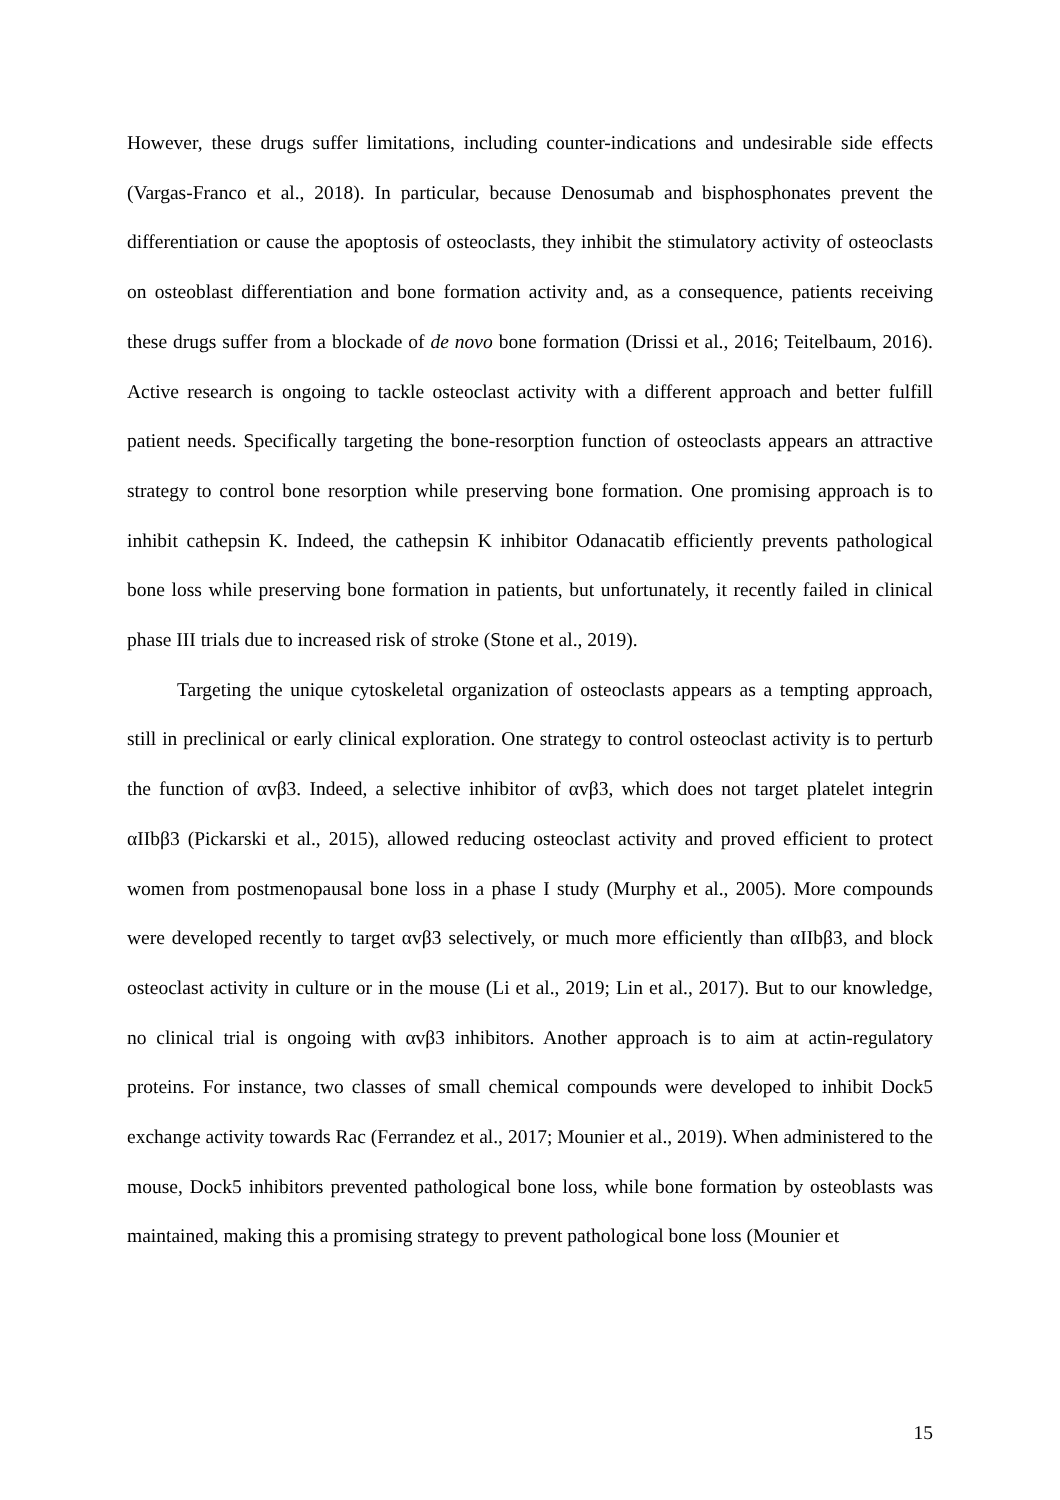However, these drugs suffer limitations, including counter-indications and undesirable side effects (Vargas-Franco et al., 2018). In particular, because Denosumab and bisphosphonates prevent the differentiation or cause the apoptosis of osteoclasts, they inhibit the stimulatory activity of osteoclasts on osteoblast differentiation and bone formation activity and, as a consequence, patients receiving these drugs suffer from a blockade of de novo bone formation (Drissi et al., 2016; Teitelbaum, 2016). Active research is ongoing to tackle osteoclast activity with a different approach and better fulfill patient needs. Specifically targeting the bone-resorption function of osteoclasts appears an attractive strategy to control bone resorption while preserving bone formation. One promising approach is to inhibit cathepsin K. Indeed, the cathepsin K inhibitor Odanacatib efficiently prevents pathological bone loss while preserving bone formation in patients, but unfortunately, it recently failed in clinical phase III trials due to increased risk of stroke (Stone et al., 2019).
Targeting the unique cytoskeletal organization of osteoclasts appears as a tempting approach, still in preclinical or early clinical exploration. One strategy to control osteoclast activity is to perturb the function of αvβ3. Indeed, a selective inhibitor of αvβ3, which does not target platelet integrin αIIbβ3 (Pickarski et al., 2015), allowed reducing osteoclast activity and proved efficient to protect women from postmenopausal bone loss in a phase I study (Murphy et al., 2005). More compounds were developed recently to target αvβ3 selectively, or much more efficiently than αIIbβ3, and block osteoclast activity in culture or in the mouse (Li et al., 2019; Lin et al., 2017). But to our knowledge, no clinical trial is ongoing with αvβ3 inhibitors. Another approach is to aim at actin-regulatory proteins. For instance, two classes of small chemical compounds were developed to inhibit Dock5 exchange activity towards Rac (Ferrandez et al., 2017; Mounier et al., 2019). When administered to the mouse, Dock5 inhibitors prevented pathological bone loss, while bone formation by osteoblasts was maintained, making this a promising strategy to prevent pathological bone loss (Mounier et
15